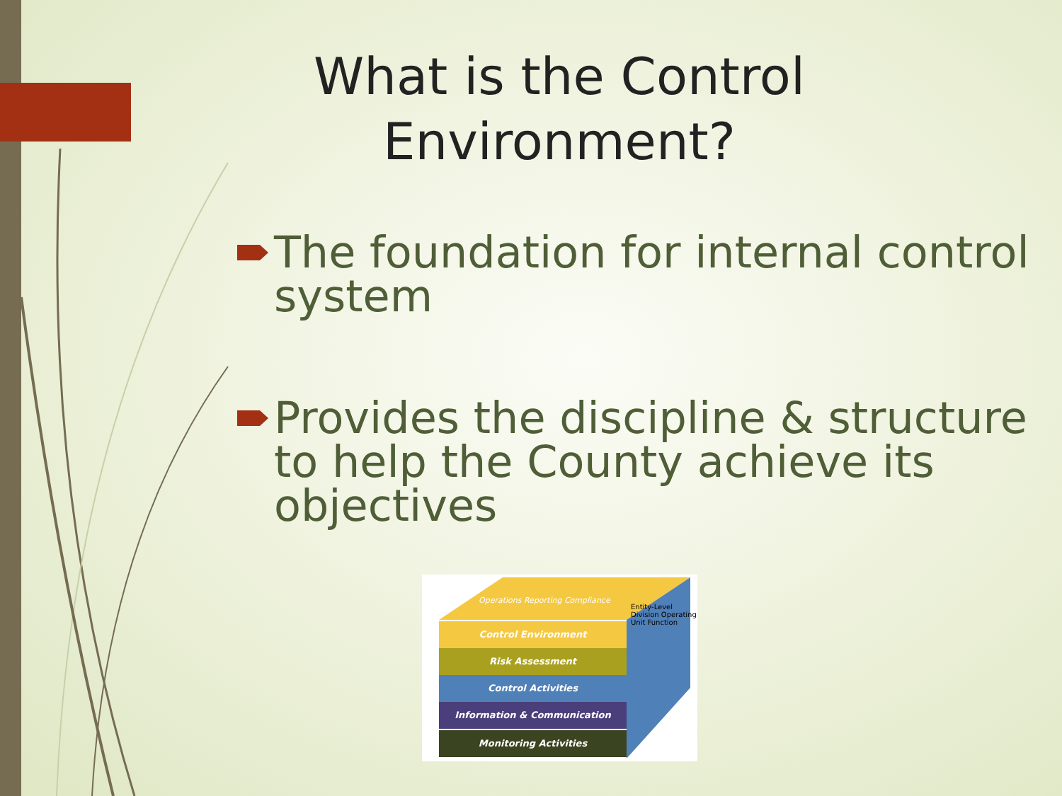What is the Control Environment?
The foundation for internal control system
Provides the discipline & structure to help the County achieve its objectives
Operations Reporting Compliance
Entity-Level Division Operating Unit Function
Control Environment
Risk Assessment
Control Activities
Information & Communication
Monitoring Activities